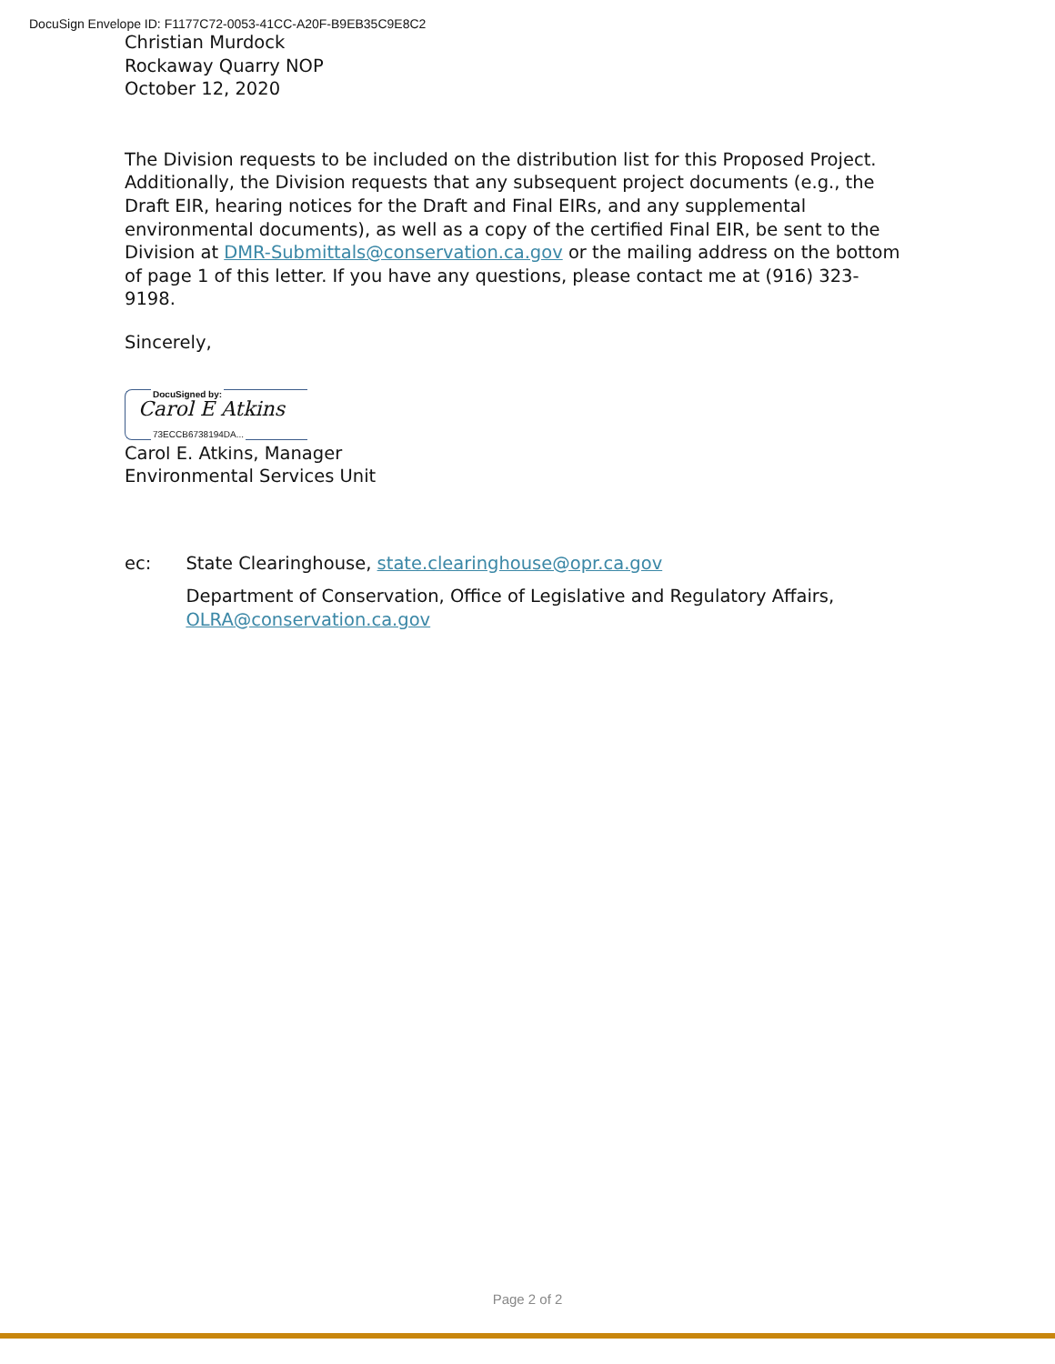DocuSign Envelope ID: F1177C72-0053-41CC-A20F-B9EB35C9E8C2
Christian Murdock
Rockaway Quarry NOP
October 12, 2020
The Division requests to be included on the distribution list for this Proposed Project. Additionally, the Division requests that any subsequent project documents (e.g., the Draft EIR, hearing notices for the Draft and Final EIRs, and any supplemental environmental documents), as well as a copy of the certified Final EIR, be sent to the Division at DMR-Submittals@conservation.ca.gov or the mailing address on the bottom of page 1 of this letter. If you have any questions, please contact me at (916) 323-9198.
Sincerely,
DocuSigned by:
Carol E Atkins
73ECCB6738194DA...
Carol E. Atkins, Manager
Environmental Services Unit
ec: State Clearinghouse, state.clearinghouse@opr.ca.gov
Department of Conservation, Office of Legislative and Regulatory Affairs, OLRA@conservation.ca.gov
Page 2 of 2